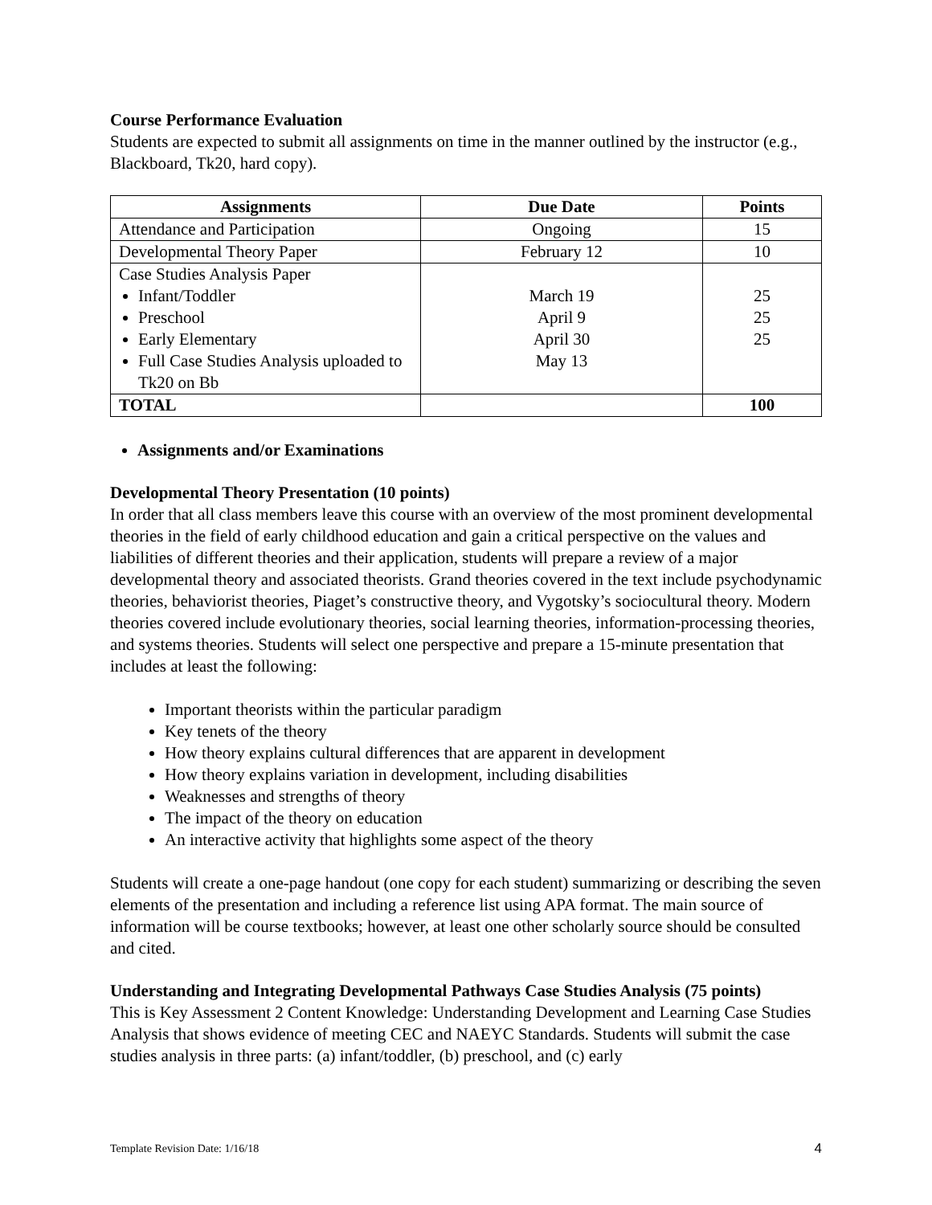Course Performance Evaluation
Students are expected to submit all assignments on time in the manner outlined by the instructor (e.g., Blackboard, Tk20, hard copy).
| Assignments | Due Date | Points |
| --- | --- | --- |
| Attendance and Participation | Ongoing | 15 |
| Developmental Theory Paper | February 12 | 10 |
| Case Studies Analysis Paper Infant/Toddler Preschool Early Elementary Full Case Studies Analysis uploaded to Tk20 on Bb | March 19 April 9 April 30 May 13 | 25 25 25 |
| TOTAL | | 100 |
Assignments and/or Examinations
Developmental Theory Presentation (10 points)
In order that all class members leave this course with an overview of the most prominent developmental theories in the field of early childhood education and gain a critical perspective on the values and liabilities of different theories and their application, students will prepare a review of a major developmental theory and associated theorists. Grand theories covered in the text include psychodynamic theories, behaviorist theories, Piaget’s constructive theory, and Vygotsky’s sociocultural theory. Modern theories covered include evolutionary theories, social learning theories, information-processing theories, and systems theories. Students will select one perspective and prepare a 15-minute presentation that includes at least the following:
Important theorists within the particular paradigm
Key tenets of the theory
How theory explains cultural differences that are apparent in development
How theory explains variation in development, including disabilities
Weaknesses and strengths of theory
The impact of the theory on education
An interactive activity that highlights some aspect of the theory
Students will create a one-page handout (one copy for each student) summarizing or describing the seven elements of the presentation and including a reference list using APA format. The main source of information will be course textbooks; however, at least one other scholarly source should be consulted and cited.
Understanding and Integrating Developmental Pathways Case Studies Analysis (75 points)
This is Key Assessment 2 Content Knowledge: Understanding Development and Learning Case Studies Analysis that shows evidence of meeting CEC and NAEYC Standards. Students will submit the case studies analysis in three parts: (a) infant/toddler, (b) preschool, and (c) early
Template Revision Date: 1/16/18 4